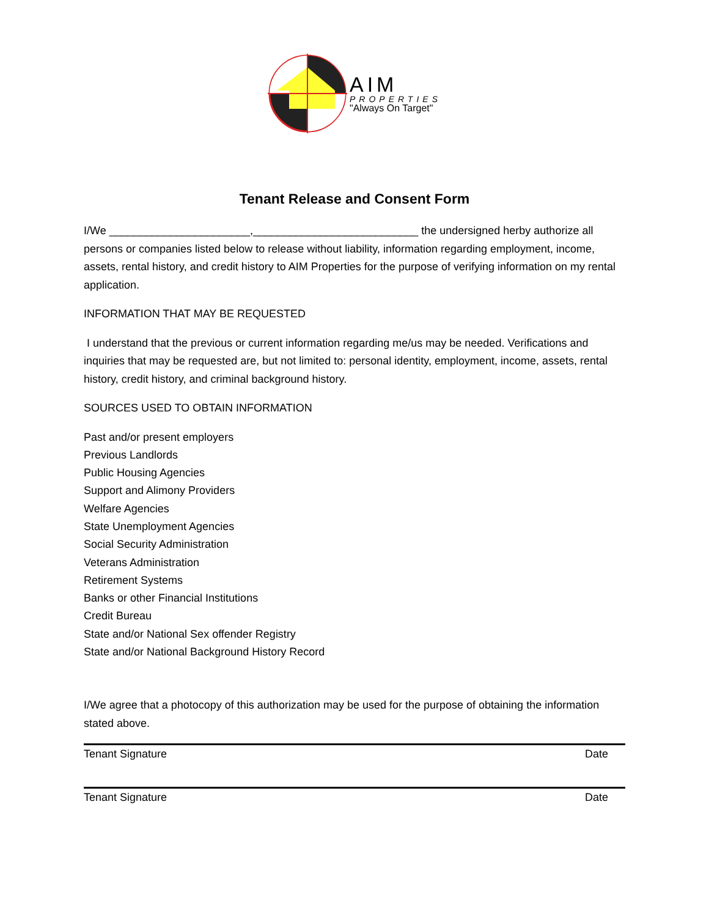AIM
PROPERTIES
"Always On Target"
Tenant Release and Consent Form
I/We _______________________,___________________________ the undersigned herby authorize all persons or companies listed below to release without liability, information regarding employment, income, assets, rental history, and credit history to AIM Properties for the purpose of verifying information on my rental application.
INFORMATION THAT MAY BE REQUESTED
I understand that the previous or current information regarding me/us may be needed. Verifications and inquiries that may be requested are, but not limited to: personal identity, employment, income, assets, rental history, credit history, and criminal background history.
SOURCES USED TO OBTAIN INFORMATION
Past and/or present employers
Previous Landlords
Public Housing Agencies
Support and Alimony Providers
Welfare Agencies
State Unemployment Agencies
Social Security Administration
Veterans Administration
Retirement Systems
Banks or other Financial Institutions
Credit Bureau
State and/or National Sex offender Registry
State and/or National Background History Record
I/We agree that a photocopy of this authorization may be used for the purpose of obtaining the information stated above.
Tenant Signature Date
Tenant Signature Date